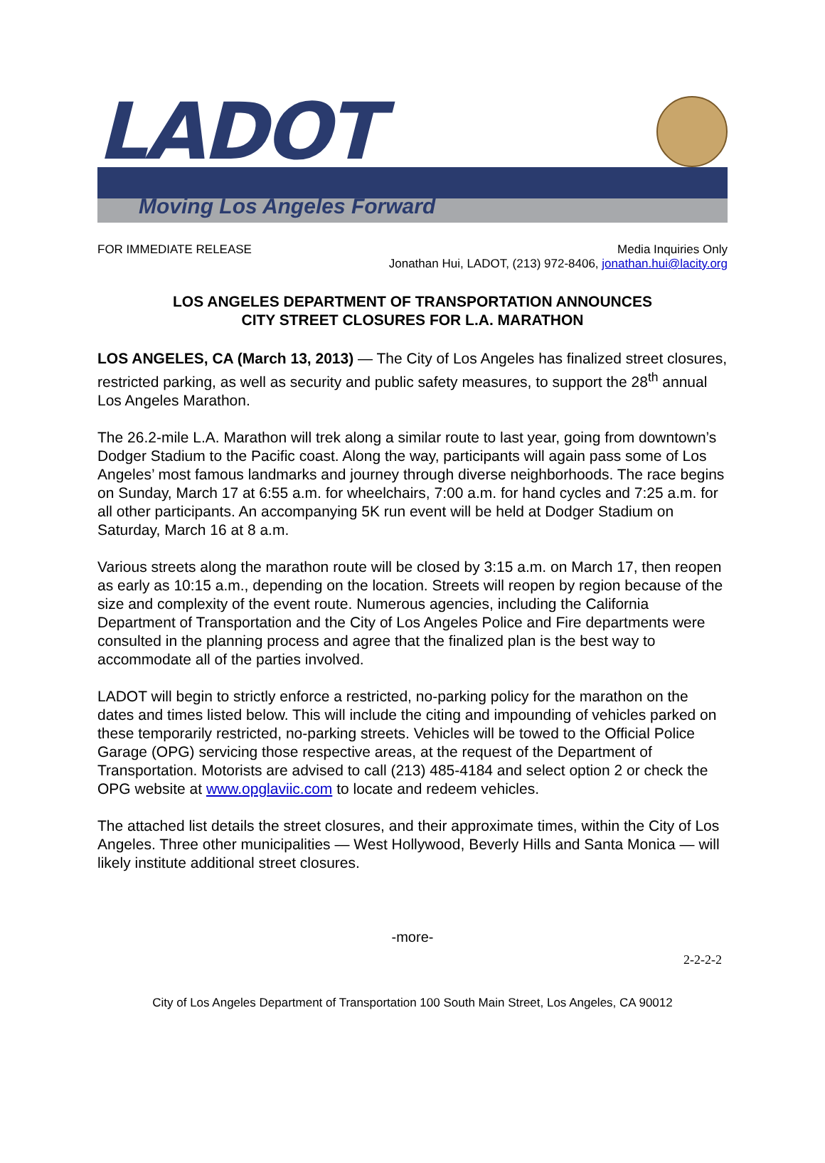LADOT
Moving Los Angeles Forward
FOR IMMEDIATE RELEASE Media Inquiries Only
Jonathan Hui, LADOT, (213) 972-8406, jonathan.hui@lacity.org
LOS ANGELES DEPARTMENT OF TRANSPORTATION ANNOUNCES
CITY STREET CLOSURES FOR L.A. MARATHON
LOS ANGELES, CA (March 13, 2013) — The City of Los Angeles has finalized street closures, restricted parking, as well as security and public safety measures, to support the 28<sup>th</sup> annual Los Angeles Marathon.
The 26.2-mile L.A. Marathon will trek along a similar route to last year, going from downtown’s Dodger Stadium to the Pacific coast. Along the way, participants will again pass some of Los Angeles’ most famous landmarks and journey through diverse neighborhoods. The race begins on Sunday, March 17 at 6:55 a.m. for wheelchairs, 7:00 a.m. for hand cycles and 7:25 a.m. for all other participants. An accompanying 5K run event will be held at Dodger Stadium on Saturday, March 16 at 8 a.m.
Various streets along the marathon route will be closed by 3:15 a.m. on March 17, then reopen as early as 10:15 a.m., depending on the location. Streets will reopen by region because of the size and complexity of the event route. Numerous agencies, including the California Department of Transportation and the City of Los Angeles Police and Fire departments were consulted in the planning process and agree that the finalized plan is the best way to accommodate all of the parties involved.
LADOT will begin to strictly enforce a restricted, no-parking policy for the marathon on the dates and times listed below. This will include the citing and impounding of vehicles parked on these temporarily restricted, no-parking streets. Vehicles will be towed to the Official Police Garage (OPG) servicing those respective areas, at the request of the Department of Transportation. Motorists are advised to call (213) 485-4184 and select option 2 or check the OPG website at www.opglaviic.com to locate and redeem vehicles.
The attached list details the street closures, and their approximate times, within the City of Los Angeles. Three other municipalities — West Hollywood, Beverly Hills and Santa Monica — will likely institute additional street closures.
-more-
2-2-2-2
City of Los Angeles Department of Transportation 100 South Main Street, Los Angeles, CA 90012